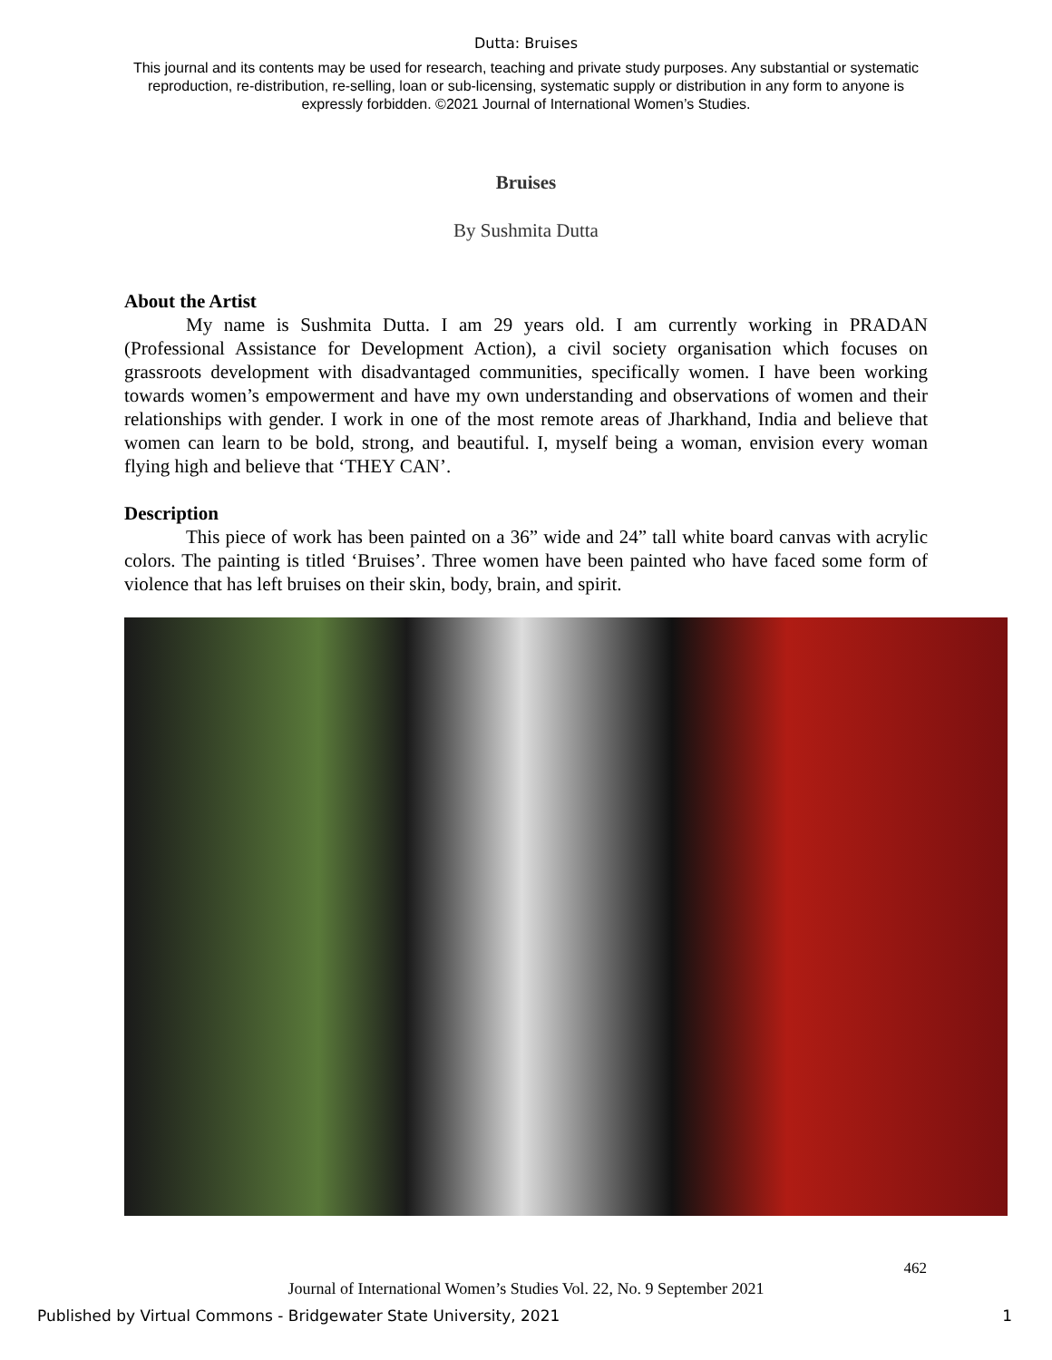Dutta: Bruises
This journal and its contents may be used for research, teaching and private study purposes. Any substantial or systematic reproduction, re-distribution, re-selling, loan or sub-licensing, systematic supply or distribution in any form to anyone is expressly forbidden. ©2021 Journal of International Women’s Studies.
Bruises
By Sushmita Dutta
About the Artist
My name is Sushmita Dutta. I am 29 years old. I am currently working in PRADAN (Professional Assistance for Development Action), a civil society organisation which focuses on grassroots development with disadvantaged communities, specifically women. I have been working towards women’s empowerment and have my own understanding and observations of women and their relationships with gender. I work in one of the most remote areas of Jharkhand, India and believe that women can learn to be bold, strong, and beautiful. I, myself being a woman, envision every woman flying high and believe that ‘THEY CAN’.
Description
This piece of work has been painted on a 36” wide and 24” tall white board canvas with acrylic colors. The painting is titled ‘Bruises’. Three women have been painted who have faced some form of violence that has left bruises on their skin, body, brain, and spirit.
462
Journal of International Women’s Studies Vol. 22, No. 9 September 2021
Published by Virtual Commons - Bridgewater State University, 2021 1